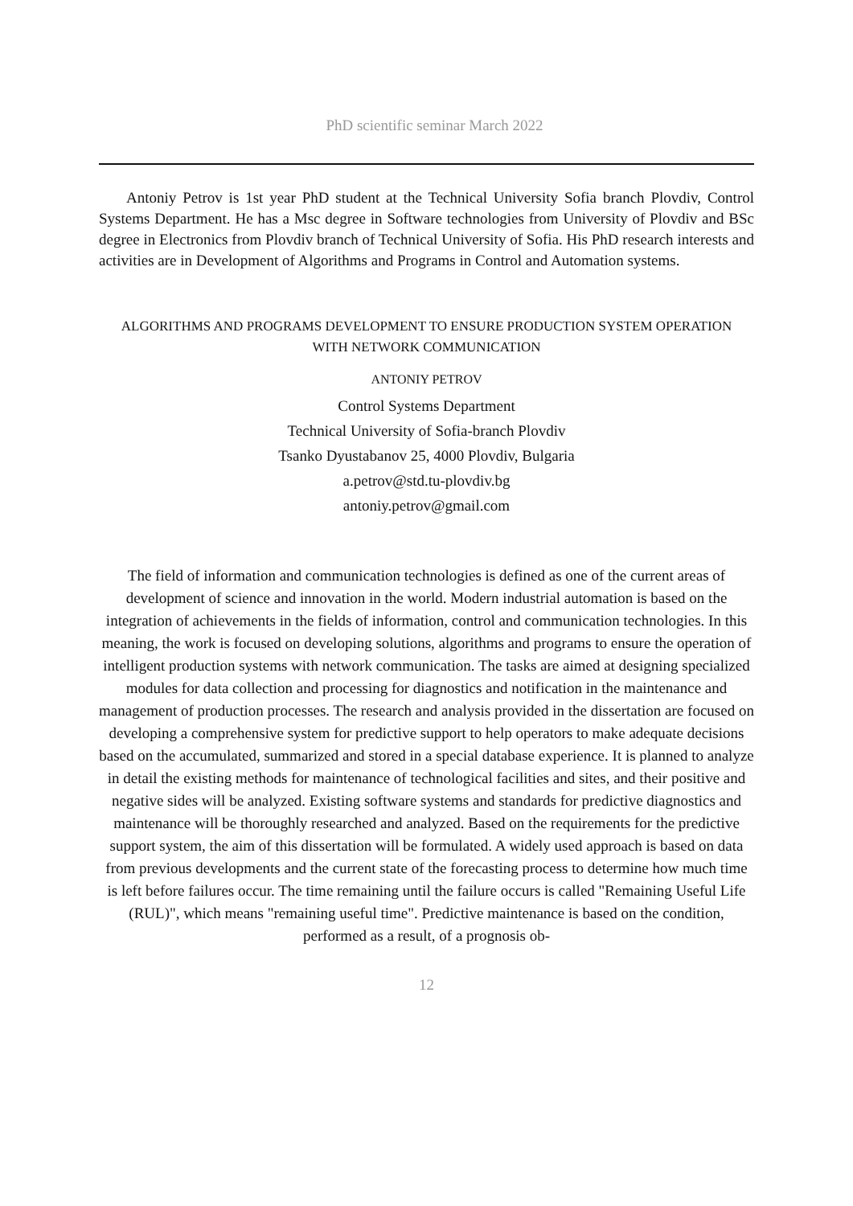PhD scientific seminar March 2022
Antoniy Petrov is 1st year PhD student at the Technical University Sofia branch Plovdiv, Control Systems Department. He has a Msc degree in Software technologies from University of Plovdiv and BSc degree in Electronics from Plovdiv branch of Technical University of Sofia. His PhD research interests and activities are in Development of Algorithms and Programs in Control and Automation systems.
ALGORITHMS AND PROGRAMS DEVELOPMENT TO ENSURE PRODUCTION SYSTEM OPERATION
WITH NETWORK COMMUNICATION
ANTONIY PETROV
Control Systems Department
Technical University of Sofia-branch Plovdiv
Tsanko Dyustabanov 25, 4000 Plovdiv, Bulgaria
a.petrov@std.tu-plovdiv.bg
antoniy.petrov@gmail.com
The field of information and communication technologies is defined as one of the current areas of development of science and innovation in the world. Modern industrial automation is based on the integration of achievements in the fields of information, control and communication technologies. In this meaning, the work is focused on developing solutions, algorithms and programs to ensure the operation of intelligent production systems with network communication. The tasks are aimed at designing specialized modules for data collection and processing for diagnostics and notification in the maintenance and management of production processes. The research and analysis provided in the dissertation are focused on developing a comprehensive system for predictive support to help operators to make adequate decisions based on the accumulated, summarized and stored in a special database experience. It is planned to analyze in detail the existing methods for maintenance of technological facilities and sites, and their positive and negative sides will be analyzed. Existing software systems and standards for predictive diagnostics and maintenance will be thoroughly researched and analyzed. Based on the requirements for the predictive support system, the aim of this dissertation will be formulated. A widely used approach is based on data from previous developments and the current state of the forecasting process to determine how much time is left before failures occur. The time remaining until the failure occurs is called "Remaining Useful Life (RUL)", which means "remaining useful time". Predictive maintenance is based on the condition, performed as a result, of a prognosis ob-
12